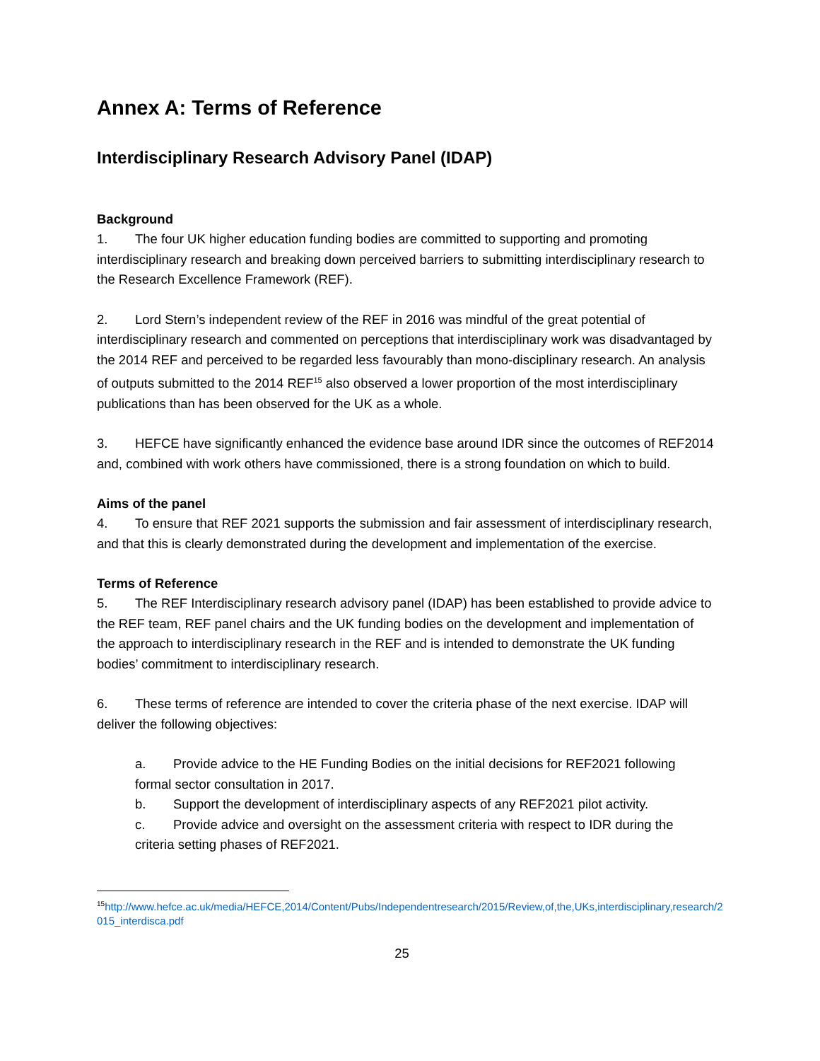Annex A: Terms of Reference
Interdisciplinary Research Advisory Panel (IDAP)
Background
1. The four UK higher education funding bodies are committed to supporting and promoting interdisciplinary research and breaking down perceived barriers to submitting interdisciplinary research to the Research Excellence Framework (REF).
2. Lord Stern’s independent review of the REF in 2016 was mindful of the great potential of interdisciplinary research and commented on perceptions that interdisciplinary work was disadvantaged by the 2014 REF and perceived to be regarded less favourably than mono-disciplinary research. An analysis of outputs submitted to the 2014 REF<sup>15</sup> also observed a lower proportion of the most interdisciplinary publications than has been observed for the UK as a whole.
3. HEFCE have significantly enhanced the evidence base around IDR since the outcomes of REF2014 and, combined with work others have commissioned, there is a strong foundation on which to build.
Aims of the panel
4. To ensure that REF 2021 supports the submission and fair assessment of interdisciplinary research, and that this is clearly demonstrated during the development and implementation of the exercise.
Terms of Reference
5. The REF Interdisciplinary research advisory panel (IDAP) has been established to provide advice to the REF team, REF panel chairs and the UK funding bodies on the development and implementation of the approach to interdisciplinary research in the REF and is intended to demonstrate the UK funding bodies’ commitment to interdisciplinary research.
6. These terms of reference are intended to cover the criteria phase of the next exercise. IDAP will deliver the following objectives:
a. Provide advice to the HE Funding Bodies on the initial decisions for REF2021 following formal sector consultation in 2017.
b. Support the development of interdisciplinary aspects of any REF2021 pilot activity.
c. Provide advice and oversight on the assessment criteria with respect to IDR during the criteria setting phases of REF2021.
<sup>15</sup> http://www.hefce.ac.uk/media/HEFCE,2014/Content/Pubs/Independentresearch/2015/Review,of,the,UKs,interdisciplinary,research/2015_interdisca.pdf
25